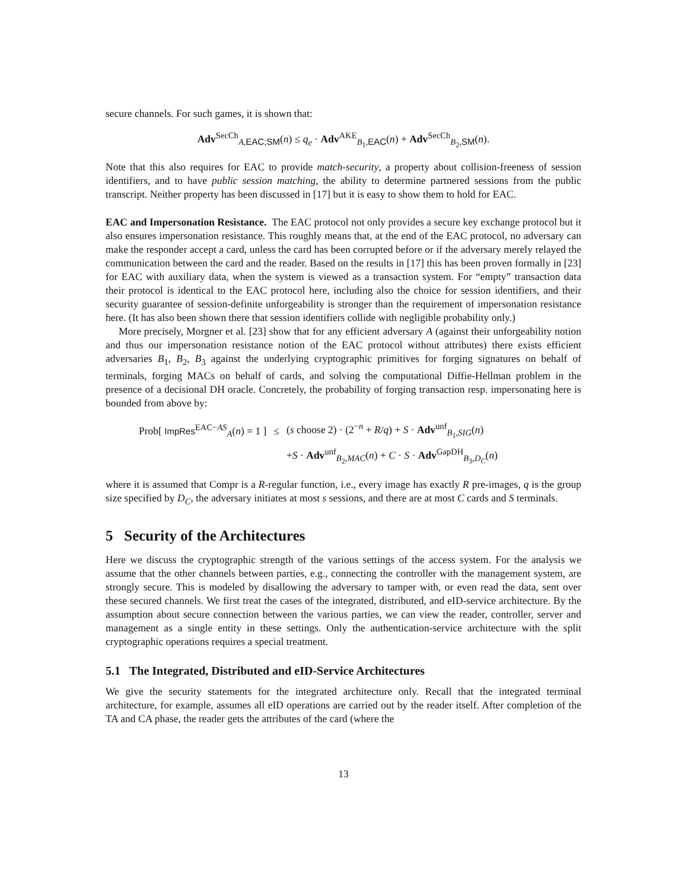secure channels. For such games, it is shown that:
Adv<sup>SecCh</sup><sub>A,EAC;SM</sub>(n) ≤ q<sub>e</sub> · Adv<sup>AKE</sup><sub>B<sub>1</sub>,EAC</sub>(n) + Adv<sup>SecCh</sup><sub>B<sub>2</sub>,SM</sub>(n).
Note that this also requires for EAC to provide match-security, a property about collision-freeness of session identifiers, and to have public session matching, the ability to determine partnered sessions from the public transcript. Neither property has been discussed in [17] but it is easy to show them to hold for EAC.
EAC and Impersonation Resistance. The EAC protocol not only provides a secure key exchange protocol but it also ensures impersonation resistance. This roughly means that, at the end of the EAC protocol, no adversary can make the responder accept a card, unless the card has been corrupted before or if the adversary merely relayed the communication between the card and the reader. Based on the results in [17] this has been proven formally in [23] for EAC with auxiliary data, when the system is viewed as a transaction system. For “empty” transaction data their protocol is identical to the EAC protocol here, including also the choice for session identifiers, and their security guarantee of session-definite unforgeability is stronger than the requirement of impersonation resistance here. (It has also been shown there that session identifiers collide with negligible probability only.)
More precisely, Morgner et al. [23] show that for any efficient adversary A (against their unforgeability notion and thus our impersonation resistance notion of the EAC protocol without attributes) there exists efficient adversaries B<sub>1</sub>, B<sub>2</sub>, B<sub>3</sub> against the underlying cryptographic primitives for forging signatures on behalf of terminals, forging MACs on behalf of cards, and solving the computational Diffie-Hellman problem in the presence of a decisional DH oracle. Concretely, the probability of forging transaction resp. impersonating here is bounded from above by:
| Prob[ ImpRes<sup>EAC−AS</sup><sub>A</sub>( n ) = 1 ] | ≤ | ( s choose 2) · (2<sup>−n</sup> + R / q ) + S · Adv<sup>unf</sup><sub>B<sub>1</sub>,SIG</sub>( n ) |
| | | + S · Adv<sup>unf</sup><sub>B<sub>2</sub>,MAC</sub>( n ) + C · S · Adv<sup>GapDH</sup><sub>B<sub>3</sub>,D<sub>C</sub></sub>( n ) |
where it is assumed that Compr is a R-regular function, i.e., every image has exactly R pre-images, q is the group size specified by D<sub>C</sub>, the adversary initiates at most s sessions, and there are at most C cards and S terminals.
5 Security of the Architectures
Here we discuss the cryptographic strength of the various settings of the access system. For the analysis we assume that the other channels between parties, e.g., connecting the controller with the management system, are strongly secure. This is modeled by disallowing the adversary to tamper with, or even read the data, sent over these secured channels. We first treat the cases of the integrated, distributed, and eID-service architecture. By the assumption about secure connection between the various parties, we can view the reader, controller, server and management as a single entity in these settings. Only the authentication-service architecture with the split cryptographic operations requires a special treatment.
5.1 The Integrated, Distributed and eID-Service Architectures
We give the security statements for the integrated architecture only. Recall that the integrated terminal architecture, for example, assumes all eID operations are carried out by the reader itself. After completion of the TA and CA phase, the reader gets the attributes of the card (where the
13